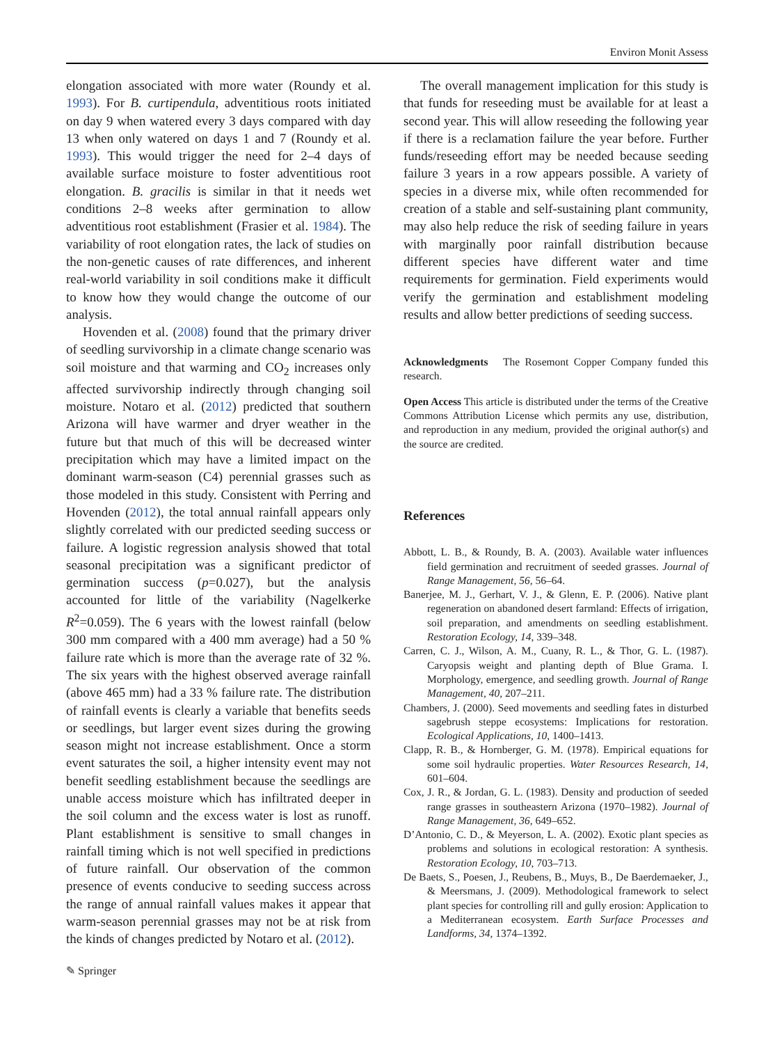Environ Monit Assess
elongation associated with more water (Roundy et al. 1993). For B. curtipendula, adventitious roots initiated on day 9 when watered every 3 days compared with day 13 when only watered on days 1 and 7 (Roundy et al. 1993). This would trigger the need for 2–4 days of available surface moisture to foster adventitious root elongation. B. gracilis is similar in that it needs wet conditions 2–8 weeks after germination to allow adventitious root establishment (Frasier et al. 1984). The variability of root elongation rates, the lack of studies on the non-genetic causes of rate differences, and inherent real-world variability in soil conditions make it difficult to know how they would change the outcome of our analysis.
Hovenden et al. (2008) found that the primary driver of seedling survivorship in a climate change scenario was soil moisture and that warming and CO<sub>2</sub> increases only affected survivorship indirectly through changing soil moisture. Notaro et al. (2012) predicted that southern Arizona will have warmer and dryer weather in the future but that much of this will be decreased winter precipitation which may have a limited impact on the dominant warm-season (C4) perennial grasses such as those modeled in this study. Consistent with Perring and Hovenden (2012), the total annual rainfall appears only slightly correlated with our predicted seeding success or failure. A logistic regression analysis showed that total seasonal precipitation was a significant predictor of germination success (p=0.027), but the analysis accounted for little of the variability (Nagelkerke R<sup>2</sup>=0.059). The 6 years with the lowest rainfall (below 300 mm compared with a 400 mm average) had a 50 % failure rate which is more than the average rate of 32 %. The six years with the highest observed average rainfall (above 465 mm) had a 33 % failure rate. The distribution of rainfall events is clearly a variable that benefits seeds or seedlings, but larger event sizes during the growing season might not increase establishment. Once a storm event saturates the soil, a higher intensity event may not benefit seedling establishment because the seedlings are unable access moisture which has infiltrated deeper in the soil column and the excess water is lost as runoff. Plant establishment is sensitive to small changes in rainfall timing which is not well specified in predictions of future rainfall. Our observation of the common presence of events conducive to seeding success across the range of annual rainfall values makes it appear that warm-season perennial grasses may not be at risk from the kinds of changes predicted by Notaro et al. (2012).
The overall management implication for this study is that funds for reseeding must be available for at least a second year. This will allow reseeding the following year if there is a reclamation failure the year before. Further funds/reseeding effort may be needed because seeding failure 3 years in a row appears possible. A variety of species in a diverse mix, while often recommended for creation of a stable and self-sustaining plant community, may also help reduce the risk of seeding failure in years with marginally poor rainfall distribution because different species have different water and time requirements for germination. Field experiments would verify the germination and establishment modeling results and allow better predictions of seeding success.
Acknowledgments The Rosemont Copper Company funded this research.
Open Access This article is distributed under the terms of the Creative Commons Attribution License which permits any use, distribution, and reproduction in any medium, provided the original author(s) and the source are credited.
References
Abbott, L. B., & Roundy, B. A. (2003). Available water influences field germination and recruitment of seeded grasses. Journal of Range Management, 56, 56–64.
Banerjee, M. J., Gerhart, V. J., & Glenn, E. P. (2006). Native plant regeneration on abandoned desert farmland: Effects of irrigation, soil preparation, and amendments on seedling establishment. Restoration Ecology, 14, 339–348.
Carren, C. J., Wilson, A. M., Cuany, R. L., & Thor, G. L. (1987). Caryopsis weight and planting depth of Blue Grama. I. Morphology, emergence, and seedling growth. Journal of Range Management, 40, 207–211.
Chambers, J. (2000). Seed movements and seedling fates in disturbed sagebrush steppe ecosystems: Implications for restoration. Ecological Applications, 10, 1400–1413.
Clapp, R. B., & Hornberger, G. M. (1978). Empirical equations for some soil hydraulic properties. Water Resources Research, 14, 601–604.
Cox, J. R., & Jordan, G. L. (1983). Density and production of seeded range grasses in southeastern Arizona (1970–1982). Journal of Range Management, 36, 649–652.
D’Antonio, C. D., & Meyerson, L. A. (2002). Exotic plant species as problems and solutions in ecological restoration: A synthesis. Restoration Ecology, 10, 703–713.
De Baets, S., Poesen, J., Reubens, B., Muys, B., De Baerdemaeker, J., & Meersmans, J. (2009). Methodological framework to select plant species for controlling rill and gully erosion: Application to a Mediterranean ecosystem. Earth Surface Processes and Landforms, 34, 1374–1392.
✎ Springer